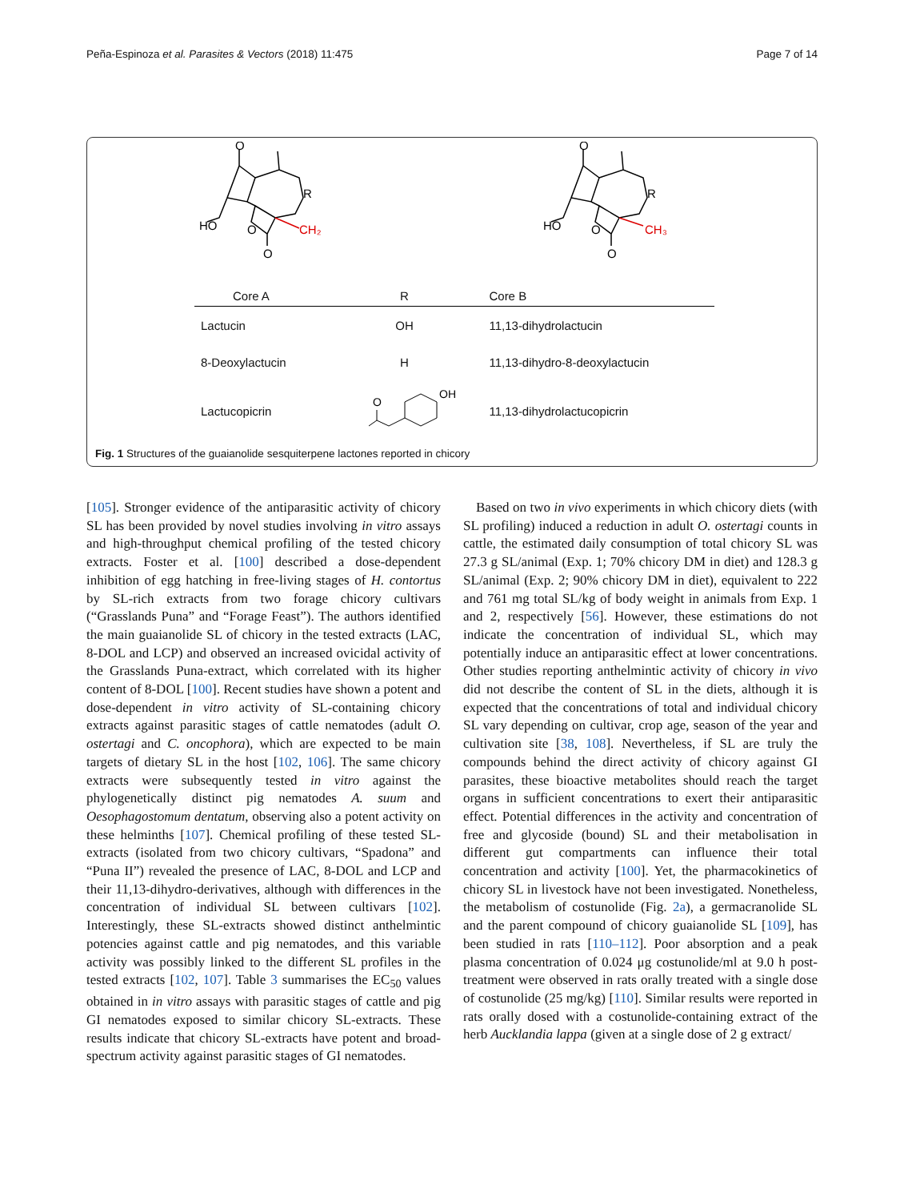Peña-Espinoza et al. Parasites & Vectors (2018) 11:475 Page 7 of 14
O
R
HO
O
O
CH₂
O
R
HO
O
O
CH₃
| Core A | R | Core B |
| --- | --- | --- |
| Lactucin | OH | 11,13-dihydrolactucin |
| 8-Deoxylactucin | H | 11,13-dihydro-8-deoxylactucin |
| Lactucopicrin | O OH | 11,13-dihydrolactucopicrin |
Fig. 1 Structures of the guaianolide sesquiterpene lactones reported in chicory
[105]. Stronger evidence of the antiparasitic activity of chicory SL has been provided by novel studies involving in vitro assays and high-throughput chemical profiling of the tested chicory extracts. Foster et al. [100] described a dose-dependent inhibition of egg hatching in free-living stages of H. contortus by SL-rich extracts from two forage chicory cultivars (“Grasslands Puna” and “Forage Feast”). The authors identified the main guaianolide SL of chicory in the tested extracts (LAC, 8-DOL and LCP) and observed an increased ovicidal activity of the Grasslands Puna-extract, which correlated with its higher content of 8-DOL [100]. Recent studies have shown a potent and dose-dependent in vitro activity of SL-containing chicory extracts against parasitic stages of cattle nematodes (adult O. ostertagi and C. oncophora), which are expected to be main targets of dietary SL in the host [102, 106]. The same chicory extracts were subsequently tested in vitro against the phylogenetically distinct pig nematodes A. suum and Oesophagostomum dentatum, observing also a potent activity on these helminths [107]. Chemical profiling of these tested SL-extracts (isolated from two chicory cultivars, “Spadona” and “Puna II”) revealed the presence of LAC, 8-DOL and LCP and their 11,13-dihydro-derivatives, although with differences in the concentration of individual SL between cultivars [102]. Interestingly, these SL-extracts showed distinct anthelmintic potencies against cattle and pig nematodes, and this variable activity was possibly linked to the different SL profiles in the tested extracts [102, 107]. Table 3 summarises the EC<sub>50</sub> values obtained in in vitro assays with parasitic stages of cattle and pig GI nematodes exposed to similar chicory SL-extracts. These results indicate that chicory SL-extracts have potent and broad-spectrum activity against parasitic stages of GI nematodes.
Based on two in vivo experiments in which chicory diets (with SL profiling) induced a reduction in adult O. ostertagi counts in cattle, the estimated daily consumption of total chicory SL was 27.3 g SL/animal (Exp. 1; 70% chicory DM in diet) and 128.3 g SL/animal (Exp. 2; 90% chicory DM in diet), equivalent to 222 and 761 mg total SL/kg of body weight in animals from Exp. 1 and 2, respectively [56]. However, these estimations do not indicate the concentration of individual SL, which may potentially induce an antiparasitic effect at lower concentrations. Other studies reporting anthelmintic activity of chicory in vivo did not describe the content of SL in the diets, although it is expected that the concentrations of total and individual chicory SL vary depending on cultivar, crop age, season of the year and cultivation site [38, 108]. Nevertheless, if SL are truly the compounds behind the direct activity of chicory against GI parasites, these bioactive metabolites should reach the target organs in sufficient concentrations to exert their antiparasitic effect. Potential differences in the activity and concentration of free and glycoside (bound) SL and their metabolisation in different gut compartments can influence their total concentration and activity [100]. Yet, the pharmacokinetics of chicory SL in livestock have not been investigated. Nonetheless, the metabolism of costunolide (Fig. 2a), a germacranolide SL and the parent compound of chicory guaianolide SL [109], has been studied in rats [110–112]. Poor absorption and a peak plasma concentration of 0.024 μg costunolide/ml at 9.0 h post-treatment were observed in rats orally treated with a single dose of costunolide (25 mg/kg) [110]. Similar results were reported in rats orally dosed with a costunolide-containing extract of the herb Aucklandia lappa (given at a single dose of 2 g extract/